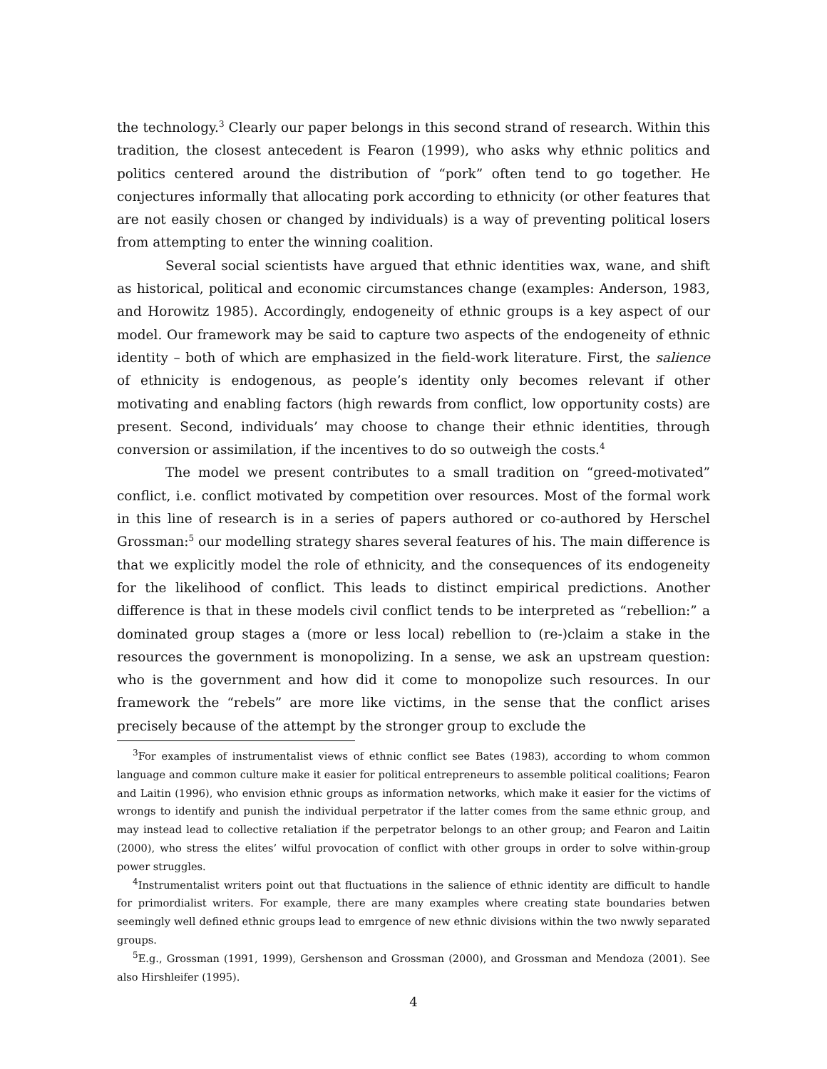the technology.<sup>3</sup> Clearly our paper belongs in this second strand of research. Within this tradition, the closest antecedent is Fearon (1999), who asks why ethnic politics and politics centered around the distribution of “pork” often tend to go together. He conjectures informally that allocating pork according to ethnicity (or other features that are not easily chosen or changed by individuals) is a way of preventing political losers from attempting to enter the winning coalition.
Several social scientists have argued that ethnic identities wax, wane, and shift as historical, political and economic circumstances change (examples: Anderson, 1983, and Horowitz 1985). Accordingly, endogeneity of ethnic groups is a key aspect of our model. Our framework may be said to capture two aspects of the endogeneity of ethnic identity – both of which are emphasized in the field-work literature. First, the salience of ethnicity is endogenous, as people’s identity only becomes relevant if other motivating and enabling factors (high rewards from conflict, low opportunity costs) are present. Second, individuals’ may choose to change their ethnic identities, through conversion or assimilation, if the incentives to do so outweigh the costs.<sup>4</sup>
The model we present contributes to a small tradition on “greed-motivated” conflict, i.e. conflict motivated by competition over resources. Most of the formal work in this line of research is in a series of papers authored or co-authored by Herschel Grossman:<sup>5</sup> our modelling strategy shares several features of his. The main difference is that we explicitly model the role of ethnicity, and the consequences of its endogeneity for the likelihood of conflict. This leads to distinct empirical predictions. Another difference is that in these models civil conflict tends to be interpreted as “rebellion:” a dominated group stages a (more or less local) rebellion to (re-)claim a stake in the resources the government is monopolizing. In a sense, we ask an upstream question: who is the government and how did it come to monopolize such resources. In our framework the “rebels” are more like victims, in the sense that the conflict arises precisely because of the attempt by the stronger group to exclude the
<sup>3</sup> For examples of instrumentalist views of ethnic conflict see Bates (1983), according to whom common language and common culture make it easier for political entrepreneurs to assemble political coalitions; Fearon and Laitin (1996), who envision ethnic groups as information networks, which make it easier for the victims of wrongs to identify and punish the individual perpetrator if the latter comes from the same ethnic group, and may instead lead to collective retaliation if the perpetrator belongs to an other group; and Fearon and Laitin (2000), who stress the elites’ wilful provocation of conflict with other groups in order to solve within-group power struggles.
<sup>4</sup> Instrumentalist writers point out that fluctuations in the salience of ethnic identity are difficult to handle for primordialist writers. For example, there are many examples where creating state boundaries betwen seemingly well defined ethnic groups lead to emrgence of new ethnic divisions within the two nwwly separated groups.
<sup>5</sup> E.g., Grossman (1991, 1999), Gershenson and Grossman (2000), and Grossman and Mendoza (2001). See also Hirshleifer (1995).
4